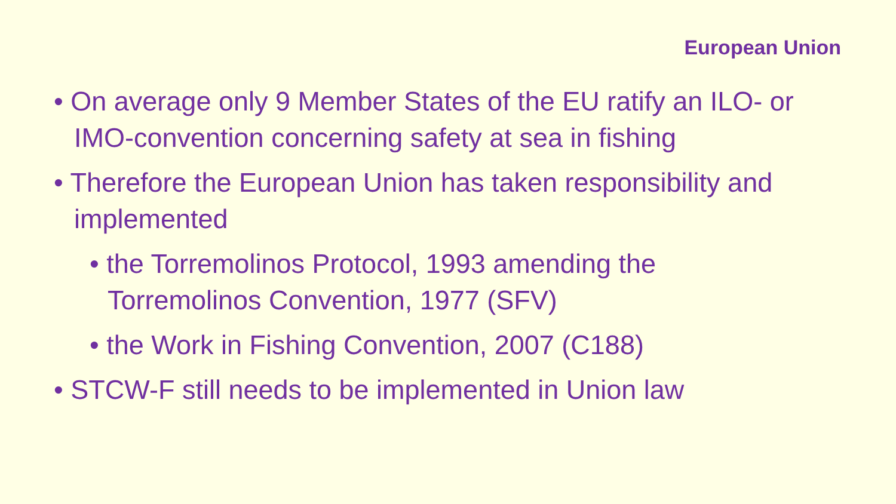European Union
• On average only 9 Member States of the EU ratify an ILO- or IMO-convention concerning safety at sea in fishing
• Therefore the European Union has taken responsibility and implemented
• the Torremolinos Protocol, 1993 amending the Torremolinos Convention, 1977 (SFV)
• the Work in Fishing Convention, 2007 (C188)
• STCW-F still needs to be implemented in Union law